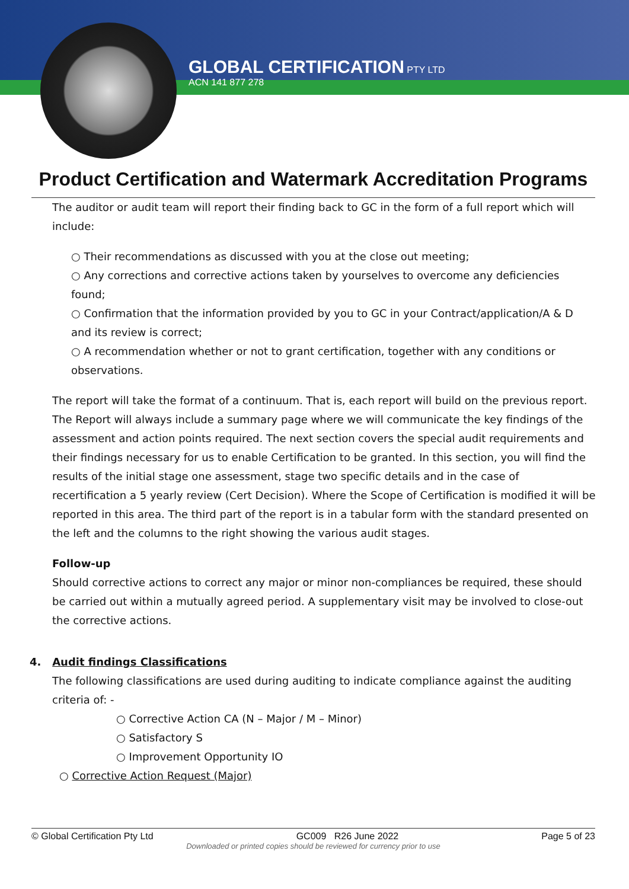GLOBAL CERTIFICATION PTY LTD
ACN 141 877 278
Product Certification and Watermark Accreditation Programs
The auditor or audit team will report their finding back to GC in the form of a full report which will include:
○ Their recommendations as discussed with you at the close out meeting;
○ Any corrections and corrective actions taken by yourselves to overcome any deficiencies found;
○ Confirmation that the information provided by you to GC in your Contract/application/A & D and its review is correct;
○ A recommendation whether or not to grant certification, together with any conditions or observations.
The report will take the format of a continuum. That is, each report will build on the previous report. The Report will always include a summary page where we will communicate the key findings of the assessment and action points required. The next section covers the special audit requirements and their findings necessary for us to enable Certification to be granted. In this section, you will find the results of the initial stage one assessment, stage two specific details and in the case of recertification a 5 yearly review (Cert Decision). Where the Scope of Certification is modified it will be reported in this area. The third part of the report is in a tabular form with the standard presented on the left and the columns to the right showing the various audit stages.
Follow-up
Should corrective actions to correct any major or minor non-compliances be required, these should be carried out within a mutually agreed period. A supplementary visit may be involved to close-out the corrective actions.
4. Audit findings Classifications
The following classifications are used during auditing to indicate compliance against the auditing criteria of: -
○ Corrective Action CA (N – Major / M – Minor)
○ Satisfactory S
○ Improvement Opportunity IO
○ Corrective Action Request (Major)
© Global Certification Pty Ltd GC009 R26 June 2022 Page 5 of 23
Downloaded or printed copies should be reviewed for currency prior to use